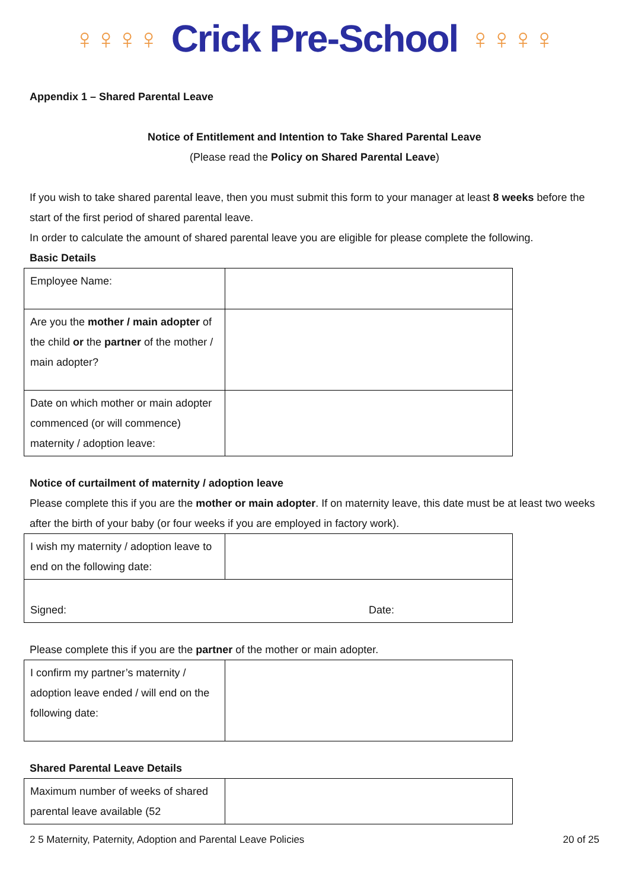♀♀♀♀ Crick Pre-School ♀♀♀♀
Appendix 1 – Shared Parental Leave
Notice of Entitlement and Intention to Take Shared Parental Leave
(Please read the Policy on Shared Parental Leave)
If you wish to take shared parental leave, then you must submit this form to your manager at least 8 weeks before the start of the first period of shared parental leave.
In order to calculate the amount of shared parental leave you are eligible for please complete the following.
Basic Details
| Employee Name: | |
| Are you the mother / main adopter of the child or the partner of the mother / main adopter? | |
| Date on which mother or main adopter commenced (or will commence) maternity / adoption leave: | |
Notice of curtailment of maternity / adoption leave
Please complete this if you are the mother or main adopter. If on maternity leave, this date must be at least two weeks after the birth of your baby (or four weeks if you are employed in factory work).
| I wish my maternity / adoption leave to end on the following date: | |
| Signed: Date: | |
Please complete this if you are the partner of the mother or main adopter.
| I confirm my partner’s maternity / adoption leave ended / will end on the following date: | |
Shared Parental Leave Details
| Maximum number of weeks of shared parental leave available (52 | |
2 5 Maternity, Paternity, Adoption and Parental Leave Policies 20 of 25